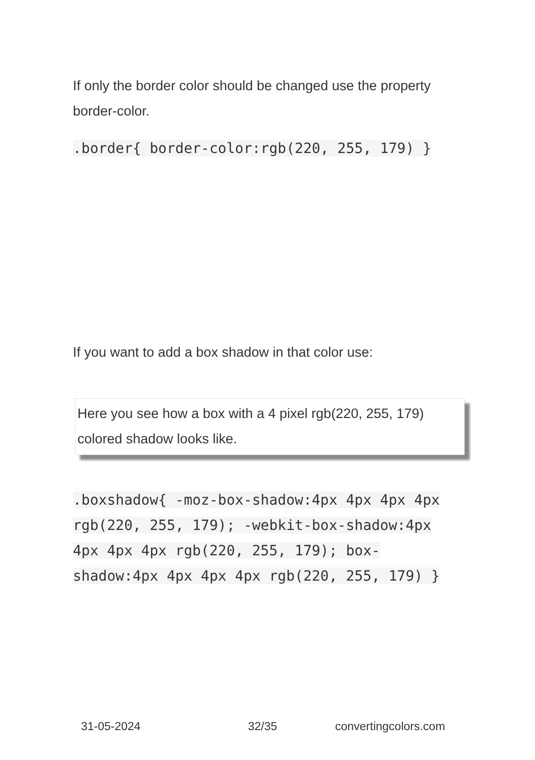If only the border color should be changed use the property border-color.
.border{ border-color:rgb(220, 255, 179) }
If you want to add a box shadow in that color use:
Here you see how a box with a 4 pixel rgb(220, 255, 179) colored shadow looks like.
.boxshadow{ -moz-box-shadow:4px 4px 4px 4px rgb(220, 255, 179); -webkit-box-shadow:4px 4px 4px 4px rgb(220, 255, 179); box-shadow:4px 4px 4px 4px rgb(220, 255, 179) }
31-05-2024 32/35 convertingcolors.com